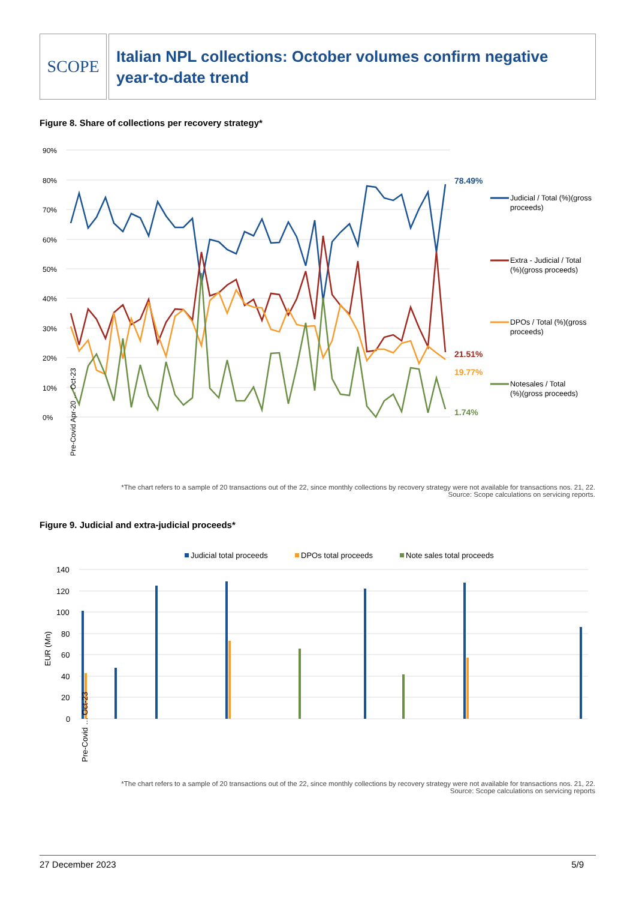SCOPE
Italian NPL collections: October volumes confirm negative year-to-date trend
Figure 8. Share of collections per recovery strategy*
90%
80%
70%
60%
50%
40%
30%
20%
10%
0%
78.49%
21.51%
19.77%
1.74%
Judicial / Total (%)(gross
proceeds)
Extra - Judicial / Total
(%)(gross proceeds)
DPOs / Total (%)(gross
proceeds)
Notesales / Total
(%)(gross proceeds)
Pre-Covid Apr-20 … Oct-23
*The chart refers to a sample of 20 transactions out of the 22, since monthly collections by recovery strategy were not available for transactions nos. 21, 22.
Source: Scope calculations on servicing reports.
Figure 9. Judicial and extra-judicial proceeds*
Judicial total proceeds
DPOs total proceeds
Note sales total proceeds
140
120
100
80
60
40
20
0
EUR (Mn)
Pre-Covid … Oct-23
*The chart refers to a sample of 20 transactions out of the 22, since monthly collections by recovery strategy were not available for transactions nos. 21, 22.
Source: Scope calculations on servicing reports
27 December 2023 5/9